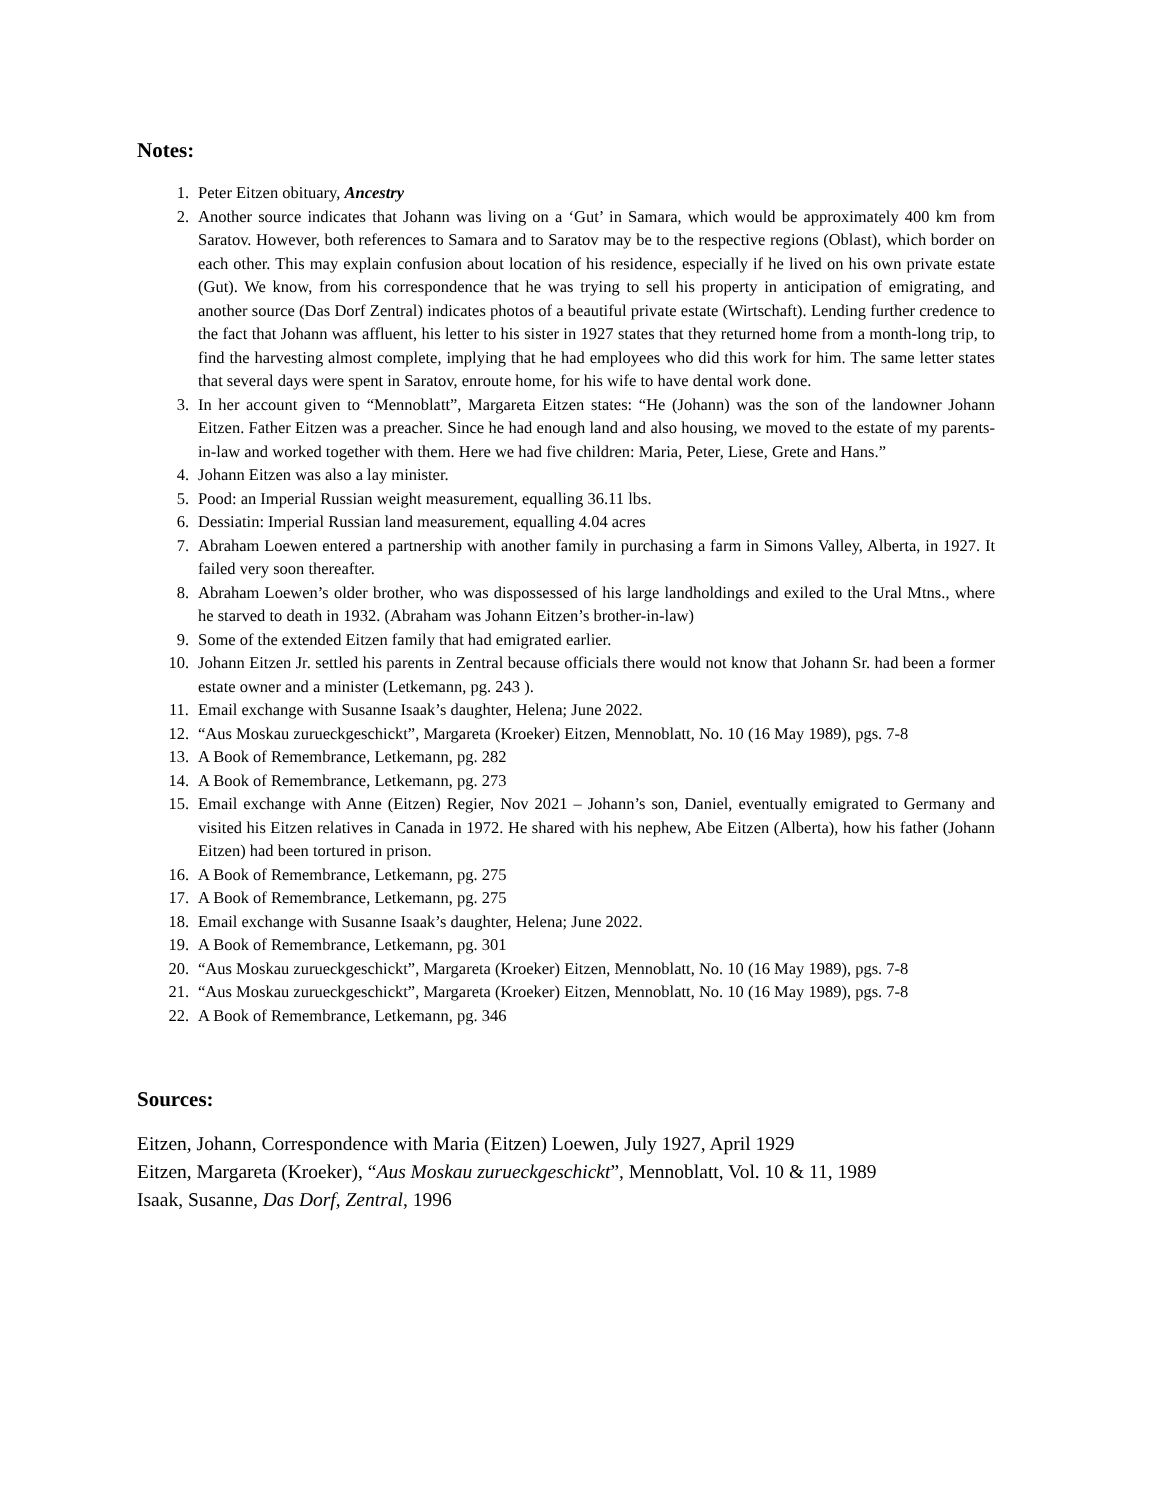Notes:
1. Peter Eitzen obituary, Ancestry
2. Another source indicates that Johann was living on a ‘Gut’ in Samara, which would be approximately 400 km from Saratov. However, both references to Samara and to Saratov may be to the respective regions (Oblast), which border on each other. This may explain confusion about location of his residence, especially if he lived on his own private estate (Gut). We know, from his correspondence that he was trying to sell his property in anticipation of emigrating, and another source (Das Dorf Zentral) indicates photos of a beautiful private estate (Wirtschaft). Lending further credence to the fact that Johann was affluent, his letter to his sister in 1927 states that they returned home from a month-long trip, to find the harvesting almost complete, implying that he had employees who did this work for him. The same letter states that several days were spent in Saratov, enroute home, for his wife to have dental work done.
3. In her account given to “Mennoblatt”, Margareta Eitzen states: “He (Johann) was the son of the landowner Johann Eitzen. Father Eitzen was a preacher. Since he had enough land and also housing, we moved to the estate of my parents-in-law and worked together with them. Here we had five children: Maria, Peter, Liese, Grete and Hans.”
4. Johann Eitzen was also a lay minister.
5. Pood: an Imperial Russian weight measurement, equalling 36.11 lbs.
6. Dessiatin: Imperial Russian land measurement, equalling 4.04 acres
7. Abraham Loewen entered a partnership with another family in purchasing a farm in Simons Valley, Alberta, in 1927. It failed very soon thereafter.
8. Abraham Loewen’s older brother, who was dispossessed of his large landholdings and exiled to the Ural Mtns., where he starved to death in 1932. (Abraham was Johann Eitzen’s brother-in-law)
9. Some of the extended Eitzen family that had emigrated earlier.
10. Johann Eitzen Jr. settled his parents in Zentral because officials there would not know that Johann Sr. had been a former estate owner and a minister (Letkemann, pg. 243 ).
11. Email exchange with Susanne Isaak’s daughter, Helena; June 2022.
12. “Aus Moskau zurueckgeschickt”, Margareta (Kroeker) Eitzen, Mennoblatt, No. 10 (16 May 1989), pgs. 7-8
13. A Book of Remembrance, Letkemann, pg. 282
14. A Book of Remembrance, Letkemann, pg. 273
15. Email exchange with Anne (Eitzen) Regier, Nov 2021 – Johann’s son, Daniel, eventually emigrated to Germany and visited his Eitzen relatives in Canada in 1972. He shared with his nephew, Abe Eitzen (Alberta), how his father (Johann Eitzen) had been tortured in prison.
16. A Book of Remembrance, Letkemann, pg. 275
17. A Book of Remembrance, Letkemann, pg. 275
18. Email exchange with Susanne Isaak’s daughter, Helena; June 2022.
19. A Book of Remembrance, Letkemann, pg. 301
20. “Aus Moskau zurueckgeschickt”, Margareta (Kroeker) Eitzen, Mennoblatt, No. 10 (16 May 1989), pgs. 7-8
21. “Aus Moskau zurueckgeschickt”, Margareta (Kroeker) Eitzen, Mennoblatt, No. 10 (16 May 1989), pgs. 7-8
22. A Book of Remembrance, Letkemann, pg. 346
Sources:
Eitzen, Johann, Correspondence with Maria (Eitzen) Loewen, July 1927, April 1929
Eitzen, Margareta (Kroeker), “Aus Moskau zurueckgeschickt”, Mennoblatt, Vol. 10 & 11, 1989
Isaak, Susanne, Das Dorf, Zentral, 1996